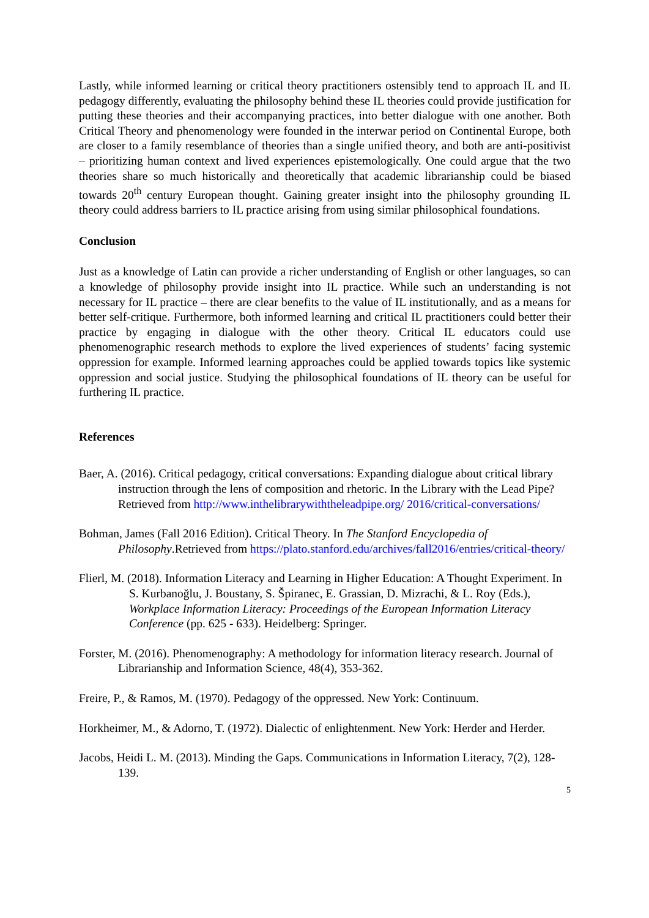Lastly, while informed learning or critical theory practitioners ostensibly tend to approach IL and IL pedagogy differently, evaluating the philosophy behind these IL theories could provide justification for putting these theories and their accompanying practices, into better dialogue with one another. Both Critical Theory and phenomenology were founded in the interwar period on Continental Europe, both are closer to a family resemblance of theories than a single unified theory, and both are anti-positivist – prioritizing human context and lived experiences epistemologically. One could argue that the two theories share so much historically and theoretically that academic librarianship could be biased towards 20<sup>th</sup> century European thought. Gaining greater insight into the philosophy grounding IL theory could address barriers to IL practice arising from using similar philosophical foundations.
Conclusion
Just as a knowledge of Latin can provide a richer understanding of English or other languages, so can a knowledge of philosophy provide insight into IL practice. While such an understanding is not necessary for IL practice – there are clear benefits to the value of IL institutionally, and as a means for better self-critique. Furthermore, both informed learning and critical IL practitioners could better their practice by engaging in dialogue with the other theory. Critical IL educators could use phenomenographic research methods to explore the lived experiences of students’ facing systemic oppression for example. Informed learning approaches could be applied towards topics like systemic oppression and social justice. Studying the philosophical foundations of IL theory can be useful for furthering IL practice.
References
Baer, A. (2016). Critical pedagogy, critical conversations: Expanding dialogue about critical library instruction through the lens of composition and rhetoric. In the Library with the Lead Pipe? Retrieved from http://www.inthelibrarywiththeleadpipe.org/ 2016/critical-conversations/
Bohman, James (Fall 2016 Edition). Critical Theory. In The Stanford Encyclopedia of Philosophy.Retrieved from https://plato.stanford.edu/archives/fall2016/entries/critical-theory/
Flierl, M. (2018). Information Literacy and Learning in Higher Education: A Thought Experiment. In S. Kurbanoğlu, J. Boustany, S. Špiranec, E. Grassian, D. Mizrachi, & L. Roy (Eds.), Workplace Information Literacy: Proceedings of the European Information Literacy Conference (pp. 625 - 633). Heidelberg: Springer.
Forster, M. (2016). Phenomenography: A methodology for information literacy research. Journal of Librarianship and Information Science, 48(4), 353-362.
Freire, P., & Ramos, M. (1970). Pedagogy of the oppressed. New York: Continuum.
Horkheimer, M., & Adorno, T. (1972). Dialectic of enlightenment. New York: Herder and Herder.
Jacobs, Heidi L. M. (2013). Minding the Gaps. Communications in Information Literacy, 7(2), 128-139.
5